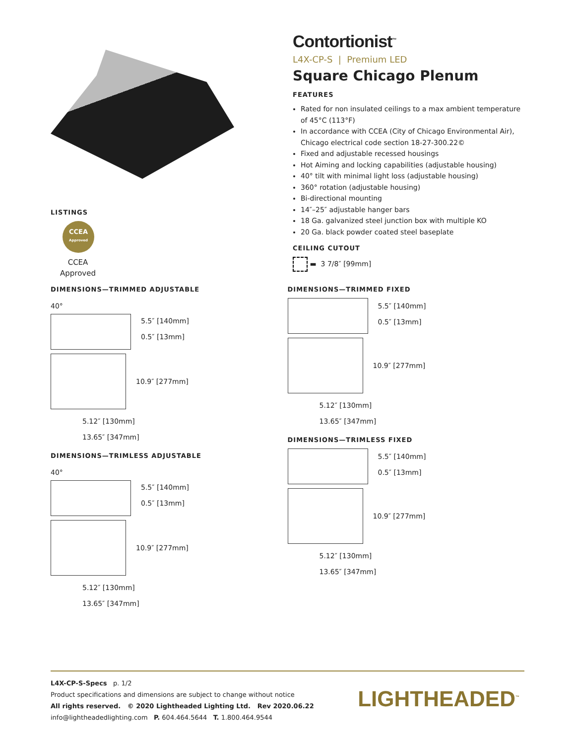LISTINGS
CCEA
Approved
CCEA Approved
Contortionist<sup>™</sup>
L4X-CP-S | Premium LED
Square Chicago Plenum
FEATURES
Rated for non insulated ceilings to a max ambient temperature of 45°C (113°F)
In accordance with CCEA (City of Chicago Environmental Air), Chicago electrical code section 18-27-300.22©
Fixed and adjustable recessed housings
Hot Aiming and locking capabilities (adjustable housing)
40° tilt with minimal light loss (adjustable housing)
360° rotation (adjustable housing)
Bi-directional mounting
14″–25″ adjustable hanger bars
18 Ga. galvanized steel junction box with multiple KO
20 Ga. black powder coated steel baseplate
CEILING CUTOUT
▬ 3 7/8″ [99mm]
DIMENSIONS—TRIMMED ADJUSTABLE
40°
5.5″ [140mm]
0.5″ [13mm]
10.9″ [277mm]
5.12″ [130mm]
13.65″ [347mm]
DIMENSIONS—TRIMLESS ADJUSTABLE
40°
5.5″ [140mm]
0.5″ [13mm]
10.9″ [277mm]
5.12″ [130mm]
13.65″ [347mm]
DIMENSIONS—TRIMMED FIXED
5.5″ [140mm]
0.5″ [13mm]
10.9″ [277mm]
5.12″ [130mm]
13.65″ [347mm]
DIMENSIONS—TRIMLESS FIXED
5.5″ [140mm]
0.5″ [13mm]
10.9″ [277mm]
5.12″ [130mm]
13.65″ [347mm]
L4X-CP-S-Specs p. 1/2
Product specifications and dimensions are subject to change without notice
All rights reserved. © 2020 Lightheaded Lighting Ltd. Rev 2020.06.22
info@lightheadedlighting.com P. 604.464.5644 T. 1.800.464.9544
LIGHTHEADED<sup>™</sup>